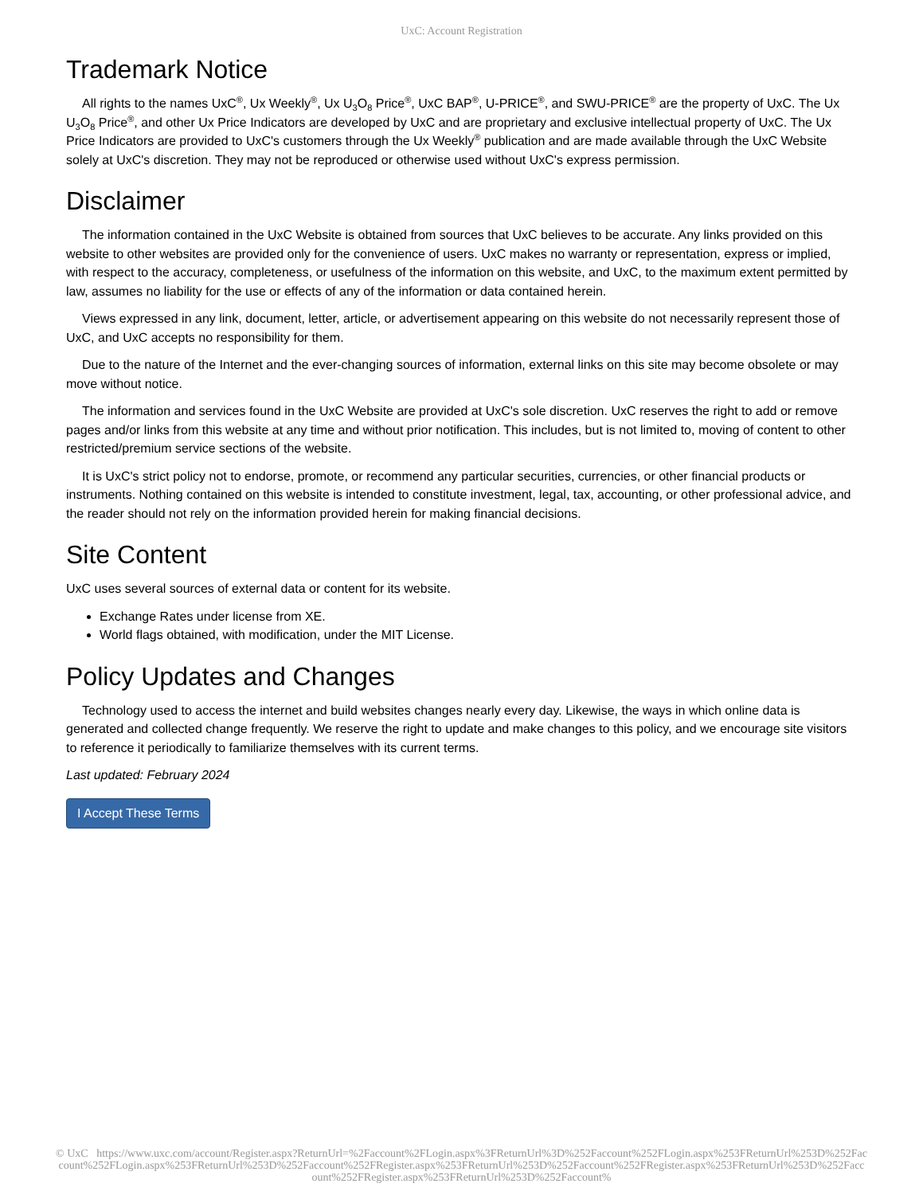UxC: Account Registration
Trademark Notice
All rights to the names UxC<sup>®</sup>, Ux Weekly<sup>®</sup>, Ux U<sub>3</sub>O<sub>8</sub> Price<sup>®</sup>, UxC BAP<sup>®</sup>, U-PRICE<sup>®</sup>, and SWU-PRICE<sup>®</sup> are the property of UxC. The Ux U<sub>3</sub>O<sub>8</sub> Price<sup>®</sup>, and other Ux Price Indicators are developed by UxC and are proprietary and exclusive intellectual property of UxC. The Ux Price Indicators are provided to UxC's customers through the Ux Weekly<sup>®</sup> publication and are made available through the UxC Website solely at UxC's discretion. They may not be reproduced or otherwise used without UxC's express permission.
Disclaimer
The information contained in the UxC Website is obtained from sources that UxC believes to be accurate. Any links provided on this website to other websites are provided only for the convenience of users. UxC makes no warranty or representation, express or implied, with respect to the accuracy, completeness, or usefulness of the information on this website, and UxC, to the maximum extent permitted by law, assumes no liability for the use or effects of any of the information or data contained herein.
Views expressed in any link, document, letter, article, or advertisement appearing on this website do not necessarily represent those of UxC, and UxC accepts no responsibility for them.
Due to the nature of the Internet and the ever-changing sources of information, external links on this site may become obsolete or may move without notice.
The information and services found in the UxC Website are provided at UxC's sole discretion. UxC reserves the right to add or remove pages and/or links from this website at any time and without prior notification. This includes, but is not limited to, moving of content to other restricted/premium service sections of the website.
It is UxC's strict policy not to endorse, promote, or recommend any particular securities, currencies, or other financial products or instruments. Nothing contained on this website is intended to constitute investment, legal, tax, accounting, or other professional advice, and the reader should not rely on the information provided herein for making financial decisions.
Site Content
UxC uses several sources of external data or content for its website.
Exchange Rates under license from XE.
World flags obtained, with modification, under the MIT License.
Policy Updates and Changes
Technology used to access the internet and build websites changes nearly every day. Likewise, the ways in which online data is generated and collected change frequently. We reserve the right to update and make changes to this policy, and we encourage site visitors to reference it periodically to familiarize themselves with its current terms.
Last updated: February 2024
I Accept These Terms
© UxC https://www.uxc.com/account/Register.aspx?ReturnUrl=%2Faccount%2FLogin.aspx%3FReturnUrl%3D%252Faccount%252FLogin.aspx%253FReturnUrl%253D%252Faccount%252FLogin.aspx%253FReturnUrl%253D%252Faccount%252FRegister.aspx%253FReturnUrl%253D%252Faccount%252FRegister.aspx%253FReturnUrl%253D%252Faccount%252FRegister.aspx%253FReturnUrl%253D%252Faccount%